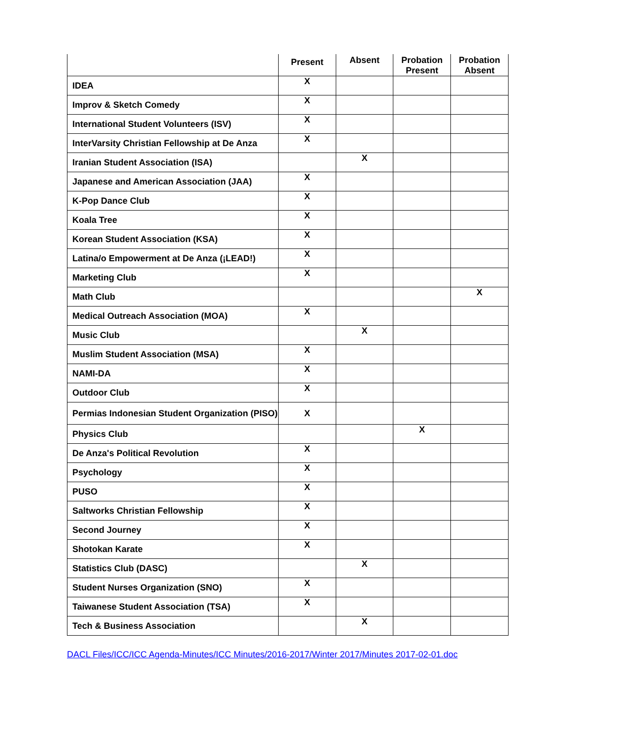| | Present | Absent | Probation Present | Probation Absent |
| --- | --- | --- | --- | --- |
| IDEA | X | | | |
| Improv & Sketch Comedy | X | | | |
| International Student Volunteers (ISV) | X | | | |
| InterVarsity Christian Fellowship at De Anza | X | | | |
| Iranian Student Association (ISA) | | X | | |
| Japanese and American Association (JAA) | X | | | |
| K-Pop Dance Club | X | | | |
| Koala Tree | X | | | |
| Korean Student Association (KSA) | X | | | |
| Latina/o Empowerment at De Anza (¡LEAD!) | X | | | |
| Marketing Club | X | | | |
| Math Club | | | | X |
| Medical Outreach Association (MOA) | X | | | |
| Music Club | | X | | |
| Muslim Student Association (MSA) | X | | | |
| NAMI-DA | X | | | |
| Outdoor Club | X | | | |
| Permias Indonesian Student Organization (PISO) | X | | | |
| Physics Club | | | X | |
| De Anza's Political Revolution | X | | | |
| Psychology | X | | | |
| PUSO | X | | | |
| Saltworks Christian Fellowship | X | | | |
| Second Journey | X | | | |
| Shotokan Karate | X | | | |
| Statistics Club (DASC) | | X | | |
| Student Nurses Organization (SNO) | X | | | |
| Taiwanese Student Association (TSA) | X | | | |
| Tech & Business Association | | X | | |
DACL Files/ICC/ICC Agenda-Minutes/ICC Minutes/2016-2017/Winter 2017/Minutes 2017-02-01.doc